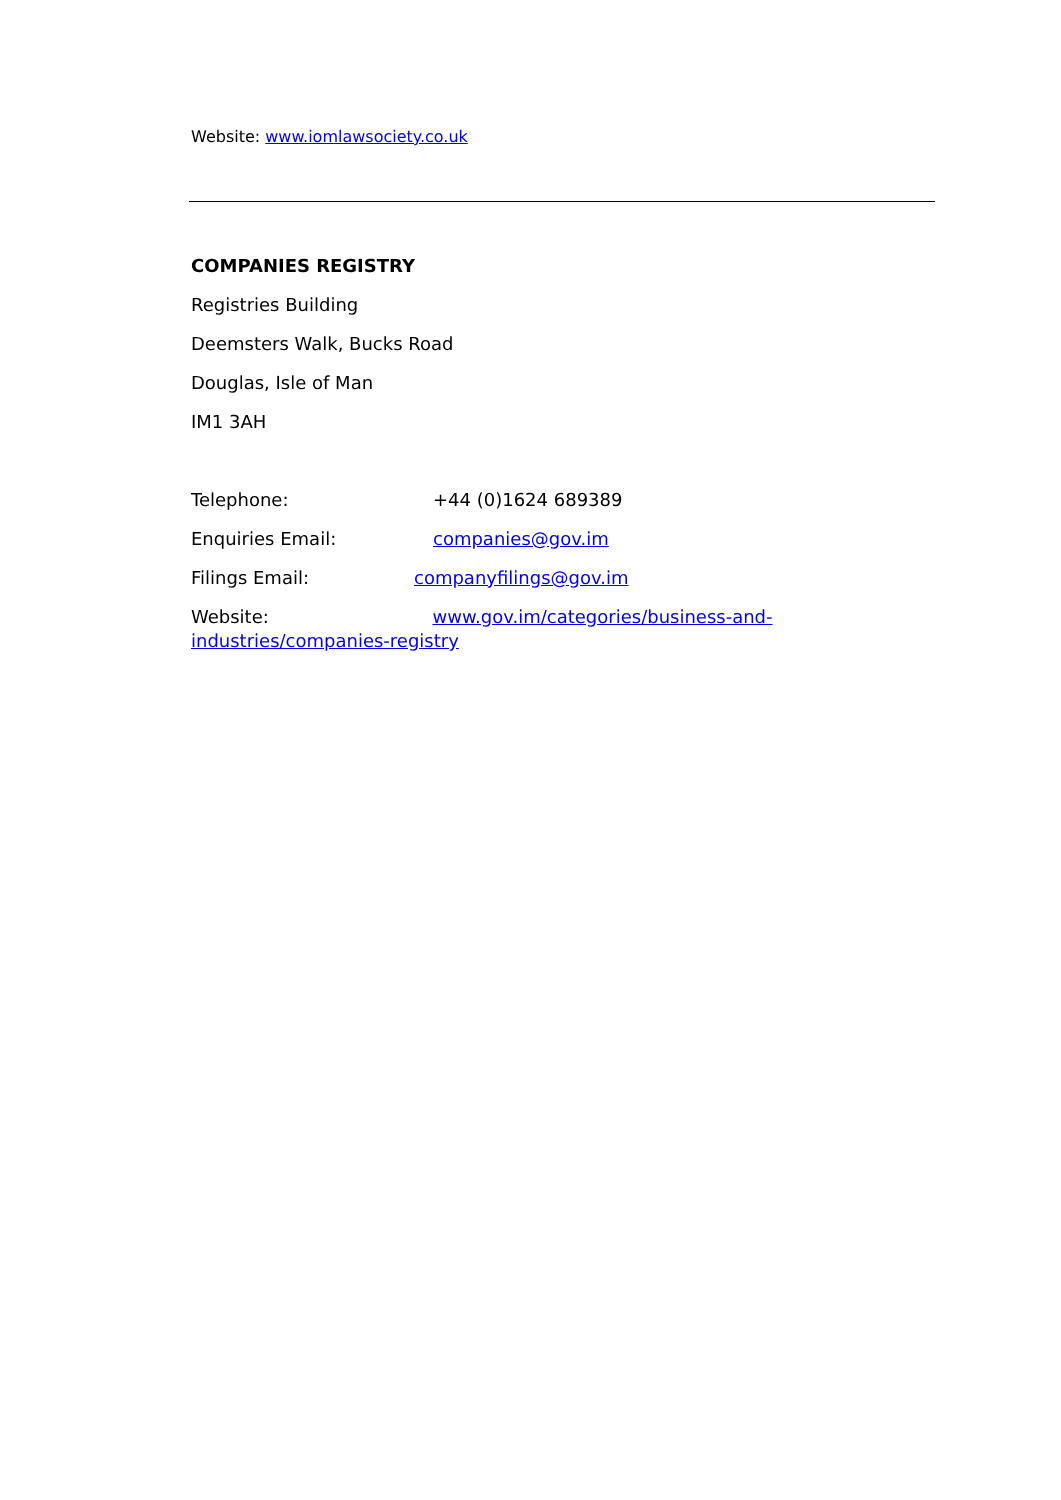Website: www.iomlawsociety.co.uk
COMPANIES REGISTRY
Registries Building
Deemsters Walk, Bucks Road
Douglas, Isle of Man
IM1 3AH
Telephone: +44 (0)1624 689389
Enquiries Email: companies@gov.im
Filings Email: companyfilings@gov.im
Website: www.gov.im/categories/business-and-industries/companies-registry